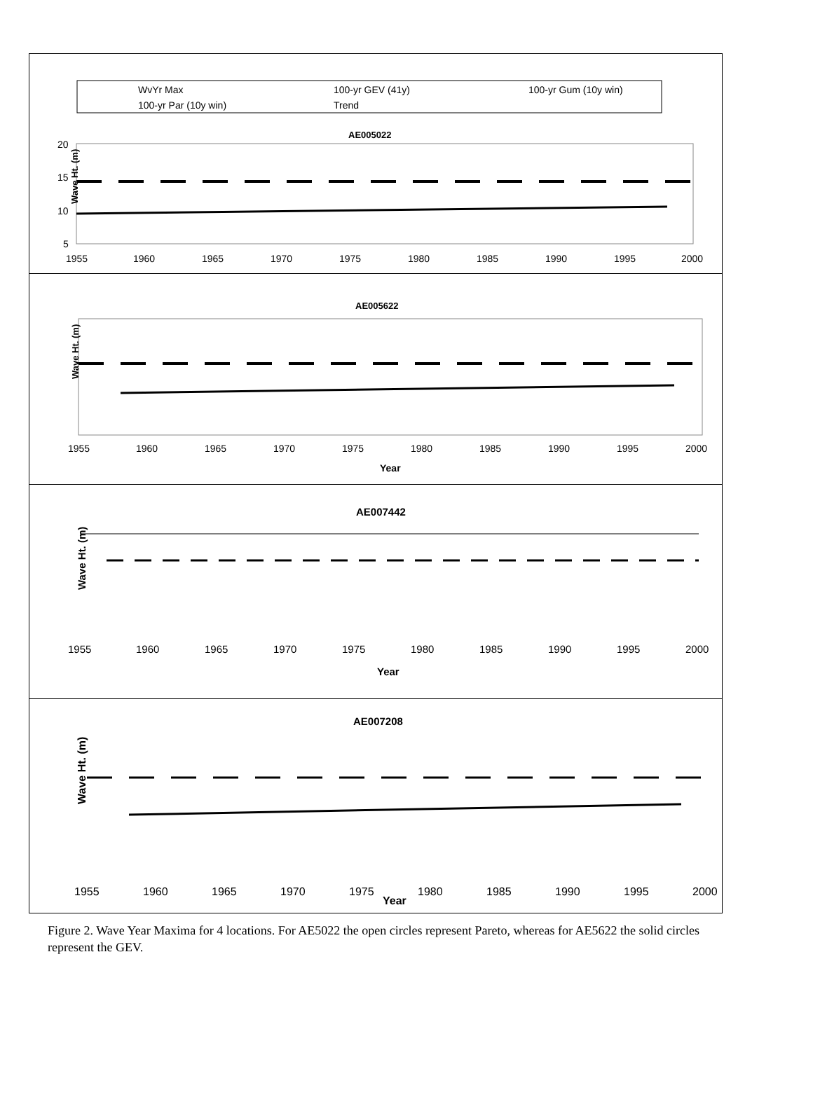WvYr Max
100-yr GEV (41y)
100-yr Gum (10y win)
100-yr Par (10y win)
Trend
AE005022
Wave Ht. (m)
20
15
10
5
1955
1960
1965
1970
1975
1980
1985
1990
1995
2000
AE005622
Wave Ht. (m)
1955
1960
1965
1970
1975
1980
1985
1990
1995
2000
Year
AE007442
Wave Ht. (m)
1955
1960
1965
1970
1975
1980
1985
1990
1995
2000
Year
AE007208
Wave Ht. (m)
1955
1960
1965
1970
1975
Year
1980
1985
1990
1995
2000
Figure 2. Wave Year Maxima for 4 locations. For AE5022 the open circles represent Pareto, whereas for AE5622 the solid circles represent the GEV.